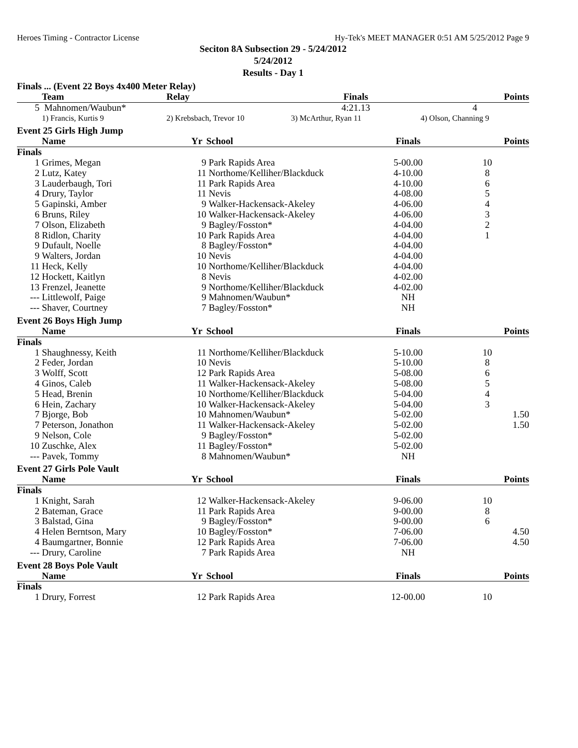Heroes Timing - Contractor License Hy-Tek's MEET MANAGER 0:51 AM 5/25/2012 Page 9
Seciton 8A Subsection 29 - 5/24/2012
5/24/2012
Results - Day 1
Finals ... (Event 22 Boys 4x400 Meter Relay)
| | Team | Relay | Finals | Points |
| --- | --- | --- | --- | --- |
| 5 | Mahnomen/Waubun* | | 4:21.13 | 4 |
| | 1) Francis, Kurtis 9 | 2) Krebsbach, Trevor 10 | 3) McArthur, Ryan 11 | 4) Olson, Channing 9 |
Event 25 Girls High Jump
| | Name | Yr | School | Finals | Points |
| --- | --- | --- | --- | --- | --- |
| Finals | | | | | |
| 1 | Grimes, Megan | 9 | Park Rapids Area | 5-00.00 | 10 |
| 2 | Lutz, Katey | 11 | Northome/Kelliher/Blackduck | 4-10.00 | 8 |
| 3 | Lauderbaugh, Tori | 11 | Park Rapids Area | 4-10.00 | 6 |
| 4 | Drury, Taylor | 11 | Nevis | 4-08.00 | 5 |
| 5 | Gapinski, Amber | 9 | Walker-Hackensack-Akeley | 4-06.00 | 4 |
| 6 | Bruns, Riley | 10 | Walker-Hackensack-Akeley | 4-06.00 | 3 |
| 7 | Olson, Elizabeth | 9 | Bagley/Fosston* | 4-04.00 | 2 |
| 8 | Ridlon, Charity | 10 | Park Rapids Area | 4-04.00 | 1 |
| 9 | Dufault, Noelle | 8 | Bagley/Fosston* | 4-04.00 | |
| 9 | Walters, Jordan | 10 | Nevis | 4-04.00 | |
| 11 | Heck, Kelly | 10 | Northome/Kelliher/Blackduck | 4-04.00 | |
| 12 | Hockett, Kaitlyn | 8 | Nevis | 4-02.00 | |
| 13 | Frenzel, Jeanette | 9 | Northome/Kelliher/Blackduck | 4-02.00 | |
| --- | Littlewolf, Paige | 9 | Mahnomen/Waubun* | NH | |
| --- | Shaver, Courtney | 7 | Bagley/Fosston* | NH | |
Event 26 Boys High Jump
| | Name | Yr | School | Finals | Points |
| --- | --- | --- | --- | --- | --- |
| Finals | | | | | |
| 1 | Shaughnessy, Keith | 11 | Northome/Kelliher/Blackduck | 5-10.00 | 10 |
| 2 | Feder, Jordan | 10 | Nevis | 5-10.00 | 8 |
| 3 | Wolff, Scott | 12 | Park Rapids Area | 5-08.00 | 6 |
| 4 | Ginos, Caleb | 11 | Walker-Hackensack-Akeley | 5-08.00 | 5 |
| 5 | Head, Brenin | 10 | Northome/Kelliher/Blackduck | 5-04.00 | 4 |
| 6 | Hein, Zachary | 10 | Walker-Hackensack-Akeley | 5-04.00 | 3 |
| 7 | Bjorge, Bob | 10 | Mahnomen/Waubun* | 5-02.00 | 1.50 |
| 7 | Peterson, Jonathon | 11 | Walker-Hackensack-Akeley | 5-02.00 | 1.50 |
| 9 | Nelson, Cole | 9 | Bagley/Fosston* | 5-02.00 | |
| 10 | Zuschke, Alex | 11 | Bagley/Fosston* | 5-02.00 | |
| --- | Pavek, Tommy | 8 | Mahnomen/Waubun* | NH | |
Event 27 Girls Pole Vault
| | Name | Yr | School | Finals | Points |
| --- | --- | --- | --- | --- | --- |
| Finals | | | | | |
| 1 | Knight, Sarah | 12 | Walker-Hackensack-Akeley | 9-06.00 | 10 |
| 2 | Bateman, Grace | 11 | Park Rapids Area | 9-00.00 | 8 |
| 3 | Balstad, Gina | 9 | Bagley/Fosston* | 9-00.00 | 6 |
| 4 | Helen Berntson, Mary | 10 | Bagley/Fosston* | 7-06.00 | 4.50 |
| 4 | Baumgartner, Bonnie | 12 | Park Rapids Area | 7-06.00 | 4.50 |
| --- | Drury, Caroline | 7 | Park Rapids Area | NH | |
Event 28 Boys Pole Vault
| | Name | Yr | School | Finals | Points |
| --- | --- | --- | --- | --- | --- |
| Finals | | | | | |
| 1 | Drury, Forrest | 12 | Park Rapids Area | 12-00.00 | 10 |